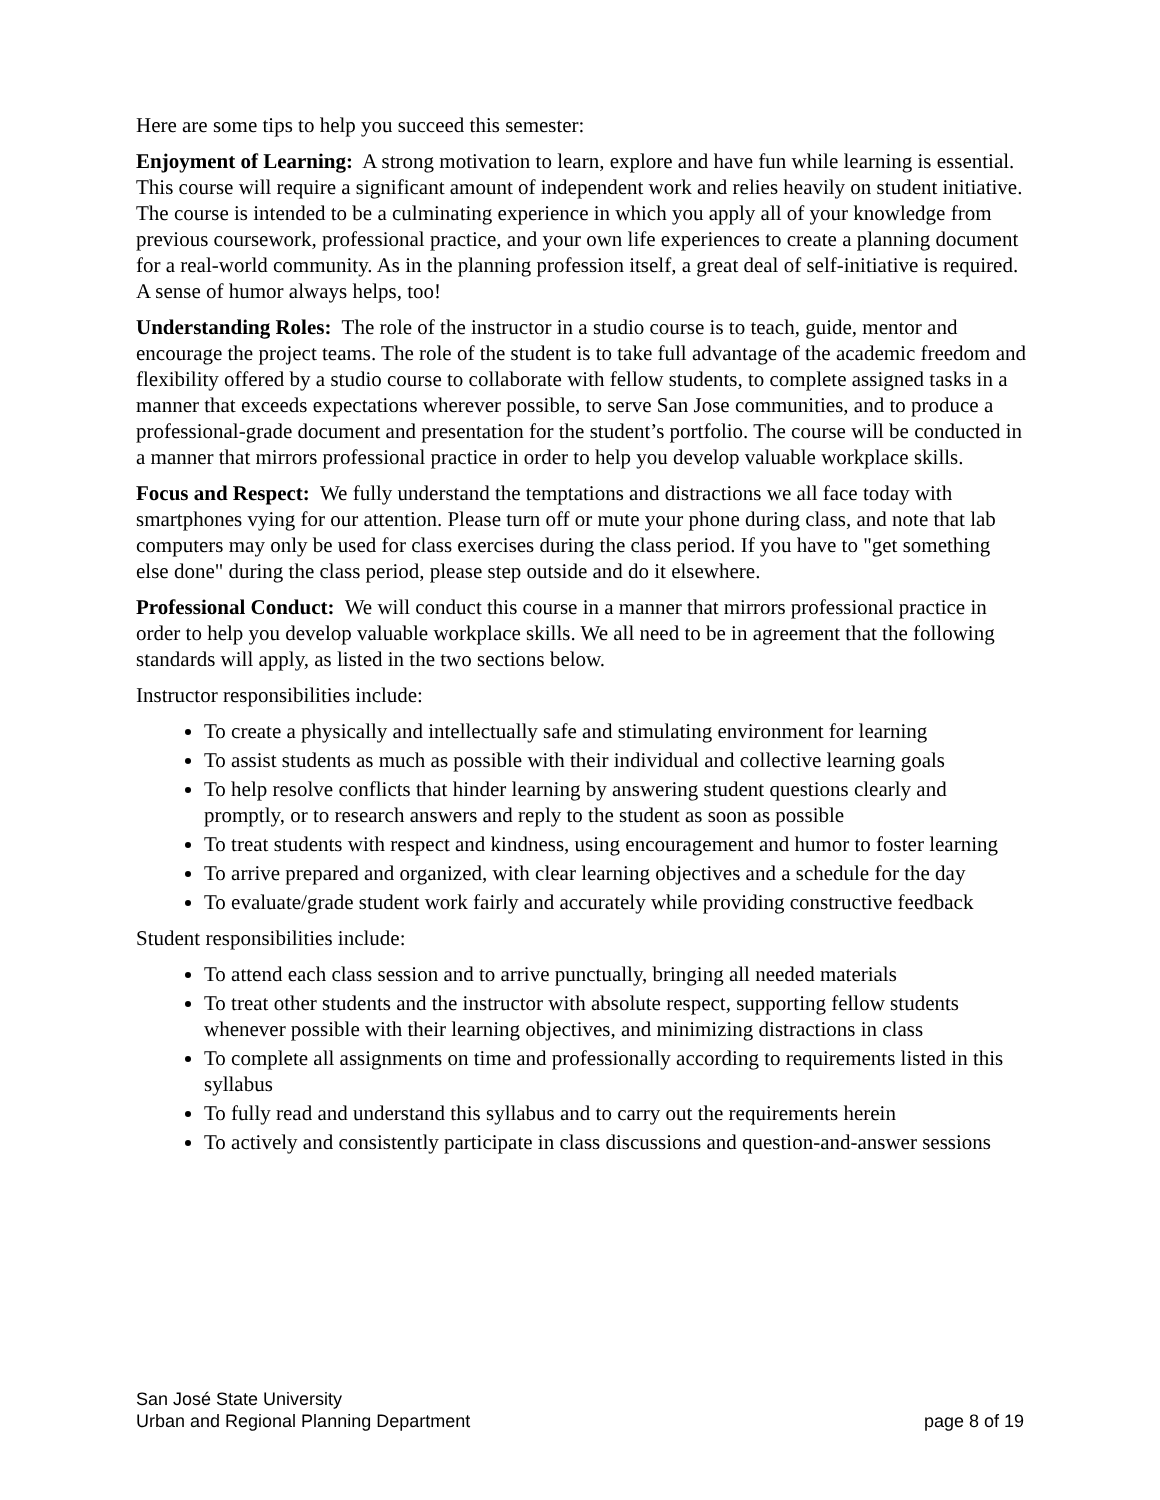Here are some tips to help you succeed this semester:
Enjoyment of Learning: A strong motivation to learn, explore and have fun while learning is essential. This course will require a significant amount of independent work and relies heavily on student initiative. The course is intended to be a culminating experience in which you apply all of your knowledge from previous coursework, professional practice, and your own life experiences to create a planning document for a real-world community. As in the planning profession itself, a great deal of self-initiative is required. A sense of humor always helps, too!
Understanding Roles: The role of the instructor in a studio course is to teach, guide, mentor and encourage the project teams. The role of the student is to take full advantage of the academic freedom and flexibility offered by a studio course to collaborate with fellow students, to complete assigned tasks in a manner that exceeds expectations wherever possible, to serve San Jose communities, and to produce a professional-grade document and presentation for the student’s portfolio. The course will be conducted in a manner that mirrors professional practice in order to help you develop valuable workplace skills.
Focus and Respect: We fully understand the temptations and distractions we all face today with smartphones vying for our attention. Please turn off or mute your phone during class, and note that lab computers may only be used for class exercises during the class period. If you have to "get something else done" during the class period, please step outside and do it elsewhere.
Professional Conduct: We will conduct this course in a manner that mirrors professional practice in order to help you develop valuable workplace skills. We all need to be in agreement that the following standards will apply, as listed in the two sections below.
Instructor responsibilities include:
To create a physically and intellectually safe and stimulating environment for learning
To assist students as much as possible with their individual and collective learning goals
To help resolve conflicts that hinder learning by answering student questions clearly and promptly, or to research answers and reply to the student as soon as possible
To treat students with respect and kindness, using encouragement and humor to foster learning
To arrive prepared and organized, with clear learning objectives and a schedule for the day
To evaluate/grade student work fairly and accurately while providing constructive feedback
Student responsibilities include:
To attend each class session and to arrive punctually, bringing all needed materials
To treat other students and the instructor with absolute respect, supporting fellow students whenever possible with their learning objectives, and minimizing distractions in class
To complete all assignments on time and professionally according to requirements listed in this syllabus
To fully read and understand this syllabus and to carry out the requirements herein
To actively and consistently participate in class discussions and question-and-answer sessions
San José State University
Urban and Regional Planning Department page 8 of 19